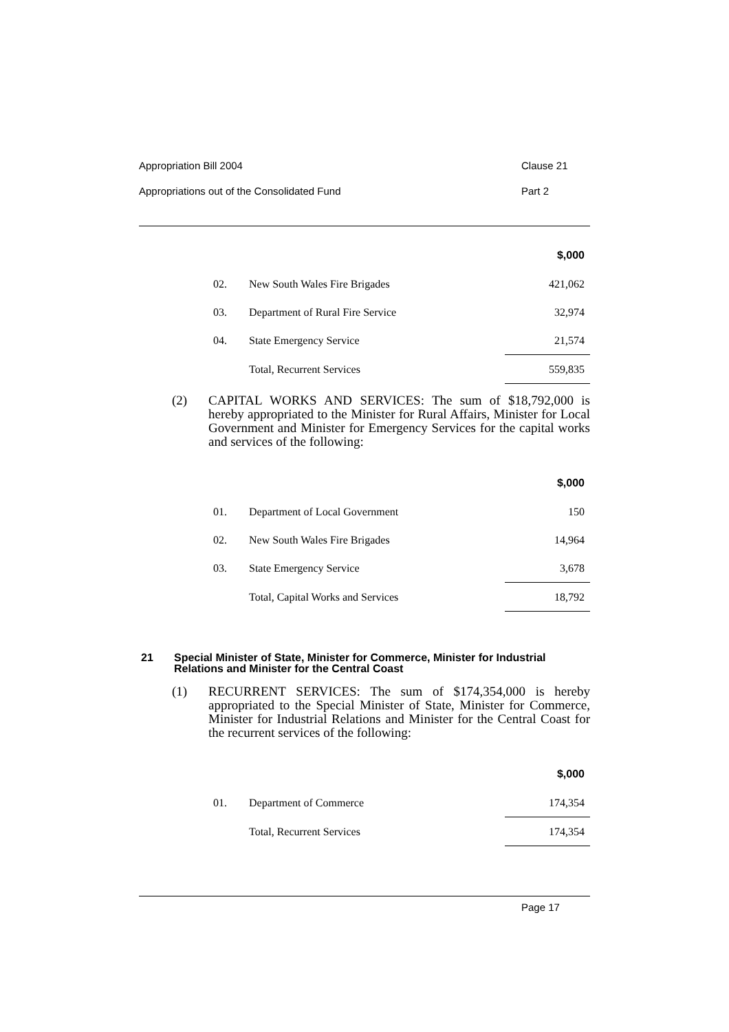Appropriation Bill 2004 Clause 21
Appropriations out of the Consolidated Fund Part 2
| | | $,000 |
| 02. | New South Wales Fire Brigades | 421,062 |
| 03. | Department of Rural Fire Service | 32,974 |
| 04. | State Emergency Service | 21,574 |
| | Total, Recurrent Services | 559,835 |
(2) CAPITAL WORKS AND SERVICES: The sum of $18,792,000 is hereby appropriated to the Minister for Rural Affairs, Minister for Local Government and Minister for Emergency Services for the capital works and services of the following:
| | | $,000 |
| 01. | Department of Local Government | 150 |
| 02. | New South Wales Fire Brigades | 14,964 |
| 03. | State Emergency Service | 3,678 |
| | Total, Capital Works and Services | 18,792 |
21 Special Minister of State, Minister for Commerce, Minister for Industrial Relations and Minister for the Central Coast
(1) RECURRENT SERVICES: The sum of $174,354,000 is hereby appropriated to the Special Minister of State, Minister for Commerce, Minister for Industrial Relations and Minister for the Central Coast for the recurrent services of the following:
| | | $,000 |
| 01. | Department of Commerce | 174,354 |
| | Total, Recurrent Services | 174,354 |
Page 17